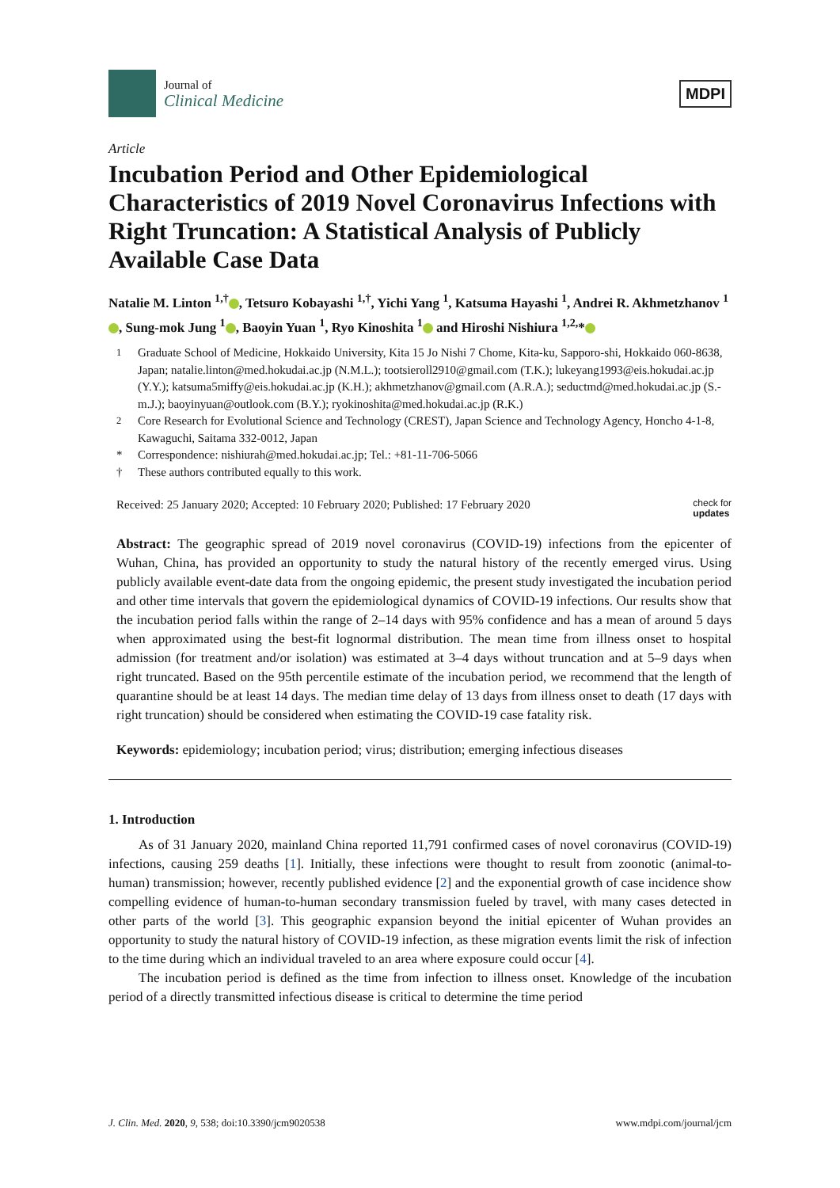Journal of
Clinical Medicine
MDPI
Article
Incubation Period and Other Epidemiological Characteristics of 2019 Novel Coronavirus Infections with Right Truncation: A Statistical Analysis of Publicly Available Case Data
Natalie M. Linton <sup>1,†</sup> , Tetsuro Kobayashi <sup>1,†</sup>, Yichi Yang <sup>1</sup>, Katsuma Hayashi <sup>1</sup>, Andrei R. Akhmetzhanov <sup>1</sup> , Sung-mok Jung <sup>1</sup> , Baoyin Yuan <sup>1</sup>, Ryo Kinoshita <sup>1</sup> and Hiroshi Nishiura <sup>1,2,</sup>*
<sup>1</sup> Graduate School of Medicine, Hokkaido University, Kita 15 Jo Nishi 7 Chome, Kita-ku, Sapporo-shi, Hokkaido 060-8638, Japan; natalie.linton@med.hokudai.ac.jp (N.M.L.); tootsieroll2910@gmail.com (T.K.); lukeyang1993@eis.hokudai.ac.jp (Y.Y.); katsuma5miffy@eis.hokudai.ac.jp (K.H.); akhmetzhanov@gmail.com (A.R.A.); seductmd@med.hokudai.ac.jp (S.-m.J.); baoyinyuan@outlook.com (B.Y.); ryokinoshita@med.hokudai.ac.jp (R.K.)
<sup>2</sup> Core Research for Evolutional Science and Technology (CREST), Japan Science and Technology Agency, Honcho 4-1-8, Kawaguchi, Saitama 332-0012, Japan
* Correspondence: nishiurah@med.hokudai.ac.jp; Tel.: +81-11-706-5066
† These authors contributed equally to this work.
Received: 25 January 2020; Accepted: 10 February 2020; Published: 17 February 2020 check for
updates
Abstract: The geographic spread of 2019 novel coronavirus (COVID-19) infections from the epicenter of Wuhan, China, has provided an opportunity to study the natural history of the recently emerged virus. Using publicly available event-date data from the ongoing epidemic, the present study investigated the incubation period and other time intervals that govern the epidemiological dynamics of COVID-19 infections. Our results show that the incubation period falls within the range of 2–14 days with 95% confidence and has a mean of around 5 days when approximated using the best-fit lognormal distribution. The mean time from illness onset to hospital admission (for treatment and/or isolation) was estimated at 3–4 days without truncation and at 5–9 days when right truncated. Based on the 95th percentile estimate of the incubation period, we recommend that the length of quarantine should be at least 14 days. The median time delay of 13 days from illness onset to death (17 days with right truncation) should be considered when estimating the COVID-19 case fatality risk.
Keywords: epidemiology; incubation period; virus; distribution; emerging infectious diseases
1. Introduction
As of 31 January 2020, mainland China reported 11,791 confirmed cases of novel coronavirus (COVID-19) infections, causing 259 deaths [1]. Initially, these infections were thought to result from zoonotic (animal-to-human) transmission; however, recently published evidence [2] and the exponential growth of case incidence show compelling evidence of human-to-human secondary transmission fueled by travel, with many cases detected in other parts of the world [3]. This geographic expansion beyond the initial epicenter of Wuhan provides an opportunity to study the natural history of COVID-19 infection, as these migration events limit the risk of infection to the time during which an individual traveled to an area where exposure could occur [4].
The incubation period is defined as the time from infection to illness onset. Knowledge of the incubation period of a directly transmitted infectious disease is critical to determine the time period
J. Clin. Med. 2020, 9, 538; doi:10.3390/jcm9020538 www.mdpi.com/journal/jcm